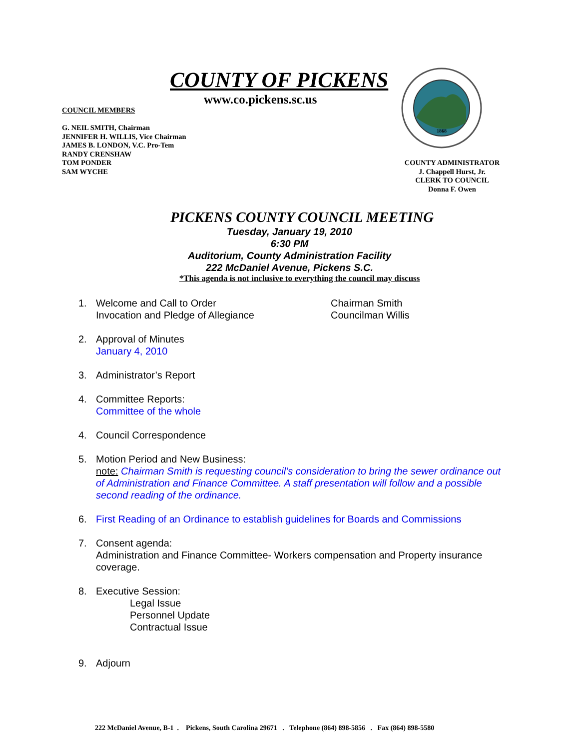COUNTY OF PICKENS
www.co.pickens.sc.us
COUNCIL MEMBERS
G. NEIL SMITH, Chairman
JENNIFER H. WILLIS, Vice Chairman
JAMES B. LONDON, V.C. Pro-Tem
RANDY CRENSHAW
TOM PONDER
SAM WYCHE
1868
COUNTY ADMINISTRATOR
J. Chappell Hurst, Jr.
CLERK TO COUNCIL
Donna F. Owen
PICKENS COUNTY COUNCIL MEETING
Tuesday, January 19, 2010
6:30 PM
Auditorium, County Administration Facility
222 McDaniel Avenue, Pickens S.C.
*This agenda is not inclusive to everything the council may discuss
1. Welcome and Call to Order
Invocation and Pledge of Allegiance Chairman Smith
Councilman Willis
2. Approval of Minutes
January 4, 2010
3. Administrator’s Report
4. Committee Reports:
Committee of the whole
4. Council Correspondence
5. Motion Period and New Business:
note: Chairman Smith is requesting council’s consideration to bring the sewer ordinance out of Administration and Finance Committee. A staff presentation will follow and a possible second reading of the ordinance.
6. First Reading of an Ordinance to establish guidelines for Boards and Commissions
7. Consent agenda:
Administration and Finance Committee- Workers compensation and Property insurance coverage.
8. Executive Session:
Legal Issue
Personnel Update
Contractual Issue
9. Adjourn
222 McDaniel Avenue, B-1 . Pickens, South Carolina 29671 . Telephone (864) 898-5856 . Fax (864) 898-5580